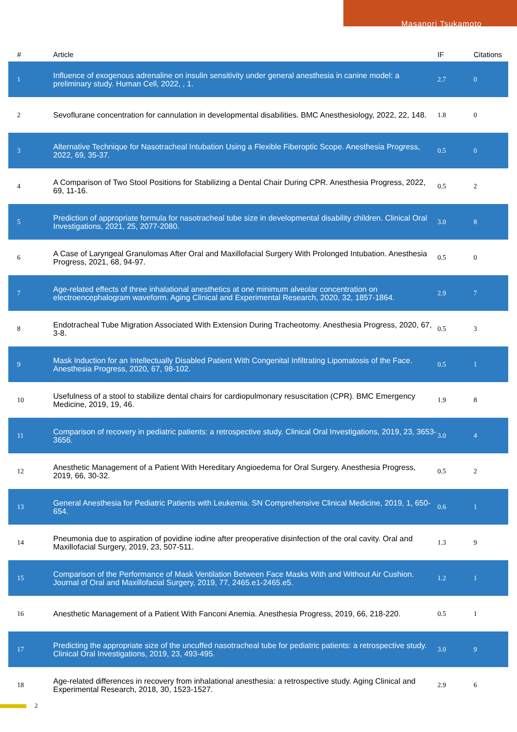Masanori Tsukamoto
| # | Article | IF | Citations |
| --- | --- | --- | --- |
| 1 | Influence of exogenous adrenaline on insulin sensitivity under general anesthesia in canine model: a preliminary study. Human Cell, 2022, , 1. | 2.7 | 0 |
| 2 | Sevoflurane concentration for cannulation in developmental disabilities. BMC Anesthesiology, 2022, 22, 148. | 1.8 | 0 |
| 3 | Alternative Technique for Nasotracheal Intubation Using a Flexible Fiberoptic Scope. Anesthesia Progress, 2022, 69, 35-37. | 0.5 | 0 |
| 4 | A Comparison of Two Stool Positions for Stabilizing a Dental Chair During CPR. Anesthesia Progress, 2022, 69, 11-16. | 0.5 | 2 |
| 5 | Prediction of appropriate formula for nasotracheal tube size in developmental disability children. Clinical Oral Investigations, 2021, 25, 2077-2080. | 3.0 | 8 |
| 6 | A Case of Laryngeal Granulomas After Oral and Maxillofacial Surgery With Prolonged Intubation. Anesthesia Progress, 2021, 68, 94-97. | 0.5 | 0 |
| 7 | Age-related effects of three inhalational anesthetics at one minimum alveolar concentration on electroencephalogram waveform. Aging Clinical and Experimental Research, 2020, 32, 1857-1864. | 2.9 | 7 |
| 8 | Endotracheal Tube Migration Associated With Extension During Tracheotomy. Anesthesia Progress, 2020, 67, 3-8. | 0.5 | 3 |
| 9 | Mask Induction for an Intellectually Disabled Patient With Congenital Infiltrating Lipomatosis of the Face. Anesthesia Progress, 2020, 67, 98-102. | 0.5 | 1 |
| 10 | Usefulness of a stool to stabilize dental chairs for cardiopulmonary resuscitation (CPR). BMC Emergency Medicine, 2019, 19, 46. | 1.9 | 8 |
| 11 | Comparison of recovery in pediatric patients: a retrospective study. Clinical Oral Investigations, 2019, 23, 3653-3656. | 3.0 | 4 |
| 12 | Anesthetic Management of a Patient With Hereditary Angioedema for Oral Surgery. Anesthesia Progress, 2019, 66, 30-32. | 0.5 | 2 |
| 13 | General Anesthesia for Pediatric Patients with Leukemia. SN Comprehensive Clinical Medicine, 2019, 1, 650-654. | 0.6 | 1 |
| 14 | Pneumonia due to aspiration of povidine iodine after preoperative disinfection of the oral cavity. Oral and Maxillofacial Surgery, 2019, 23, 507-511. | 1.3 | 9 |
| 15 | Comparison of the Performance of Mask Ventilation Between Face Masks With and Without Air Cushion. Journal of Oral and Maxillofacial Surgery, 2019, 77, 2465.e1-2465.e5. | 1.2 | 1 |
| 16 | Anesthetic Management of a Patient With Fanconi Anemia. Anesthesia Progress, 2019, 66, 218-220. | 0.5 | 1 |
| 17 | Predicting the appropriate size of the uncuffed nasotracheal tube for pediatric patients: a retrospective study. Clinical Oral Investigations, 2019, 23, 493-495. | 3.0 | 9 |
| 18 | Age-related differences in recovery from inhalational anesthesia: a retrospective study. Aging Clinical and Experimental Research, 2018, 30, 1523-1527. | 2.9 | 6 |
2